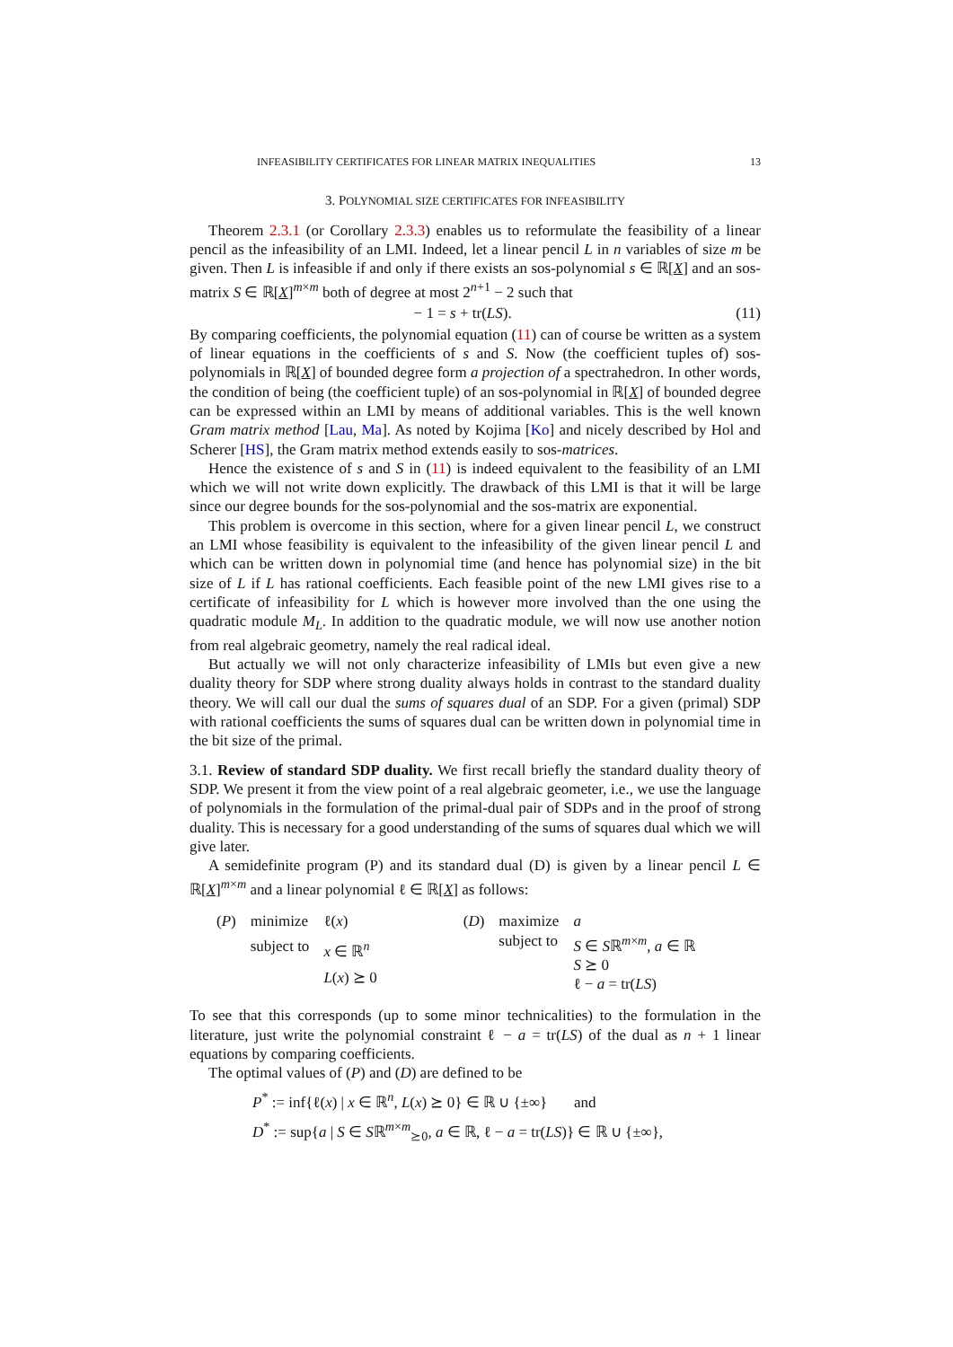INFEASIBILITY CERTIFICATES FOR LINEAR MATRIX INEQUALITIES 13
3. POLYNOMIAL SIZE CERTIFICATES FOR INFEASIBILITY
Theorem 2.3.1 (or Corollary 2.3.3) enables us to reformulate the feasibility of a linear pencil as the infeasibility of an LMI. Indeed, let a linear pencil L in n variables of size m be given. Then L is infeasible if and only if there exists an sos-polynomial s ∈ ℝ[X] and an sos-matrix S ∈ ℝ[X]<sup>m×m</sup> both of degree at most 2<sup>n+1</sup> − 2 such that
− 1 = s + tr(LS). (11)
By comparing coefficients, the polynomial equation (11) can of course be written as a system of linear equations in the coefficients of s and S. Now (the coefficient tuples of) sos-polynomials in ℝ[X] of bounded degree form a projection of a spectrahedron. In other words, the condition of being (the coefficient tuple) of an sos-polynomial in ℝ[X] of bounded degree can be expressed within an LMI by means of additional variables. This is the well known Gram matrix method [Lau, Ma]. As noted by Kojima [Ko] and nicely described by Hol and Scherer [HS], the Gram matrix method extends easily to sos-matrices.
Hence the existence of s and S in (11) is indeed equivalent to the feasibility of an LMI which we will not write down explicitly. The drawback of this LMI is that it will be large since our degree bounds for the sos-polynomial and the sos-matrix are exponential.
This problem is overcome in this section, where for a given linear pencil L, we construct an LMI whose feasibility is equivalent to the infeasibility of the given linear pencil L and which can be written down in polynomial time (and hence has polynomial size) in the bit size of L if L has rational coefficients. Each feasible point of the new LMI gives rise to a certificate of infeasibility for L which is however more involved than the one using the quadratic module M<sub>L</sub>. In addition to the quadratic module, we will now use another notion from real algebraic geometry, namely the real radical ideal.
But actually we will not only characterize infeasibility of LMIs but even give a new duality theory for SDP where strong duality always holds in contrast to the standard duality theory. We will call our dual the sums of squares dual of an SDP. For a given (primal) SDP with rational coefficients the sums of squares dual can be written down in polynomial time in the bit size of the primal.
3.1. Review of standard SDP duality. We first recall briefly the standard duality theory of SDP. We present it from the view point of a real algebraic geometer, i.e., we use the language of polynomials in the formulation of the primal-dual pair of SDPs and in the proof of strong duality. This is necessary for a good understanding of the sums of squares dual which we will give later.
A semidefinite program (P) and its standard dual (D) is given by a linear pencil L ∈ ℝ[X]<sup>m×m</sup> and a linear polynomial ℓ ∈ ℝ[X] as follows:
| ( P ) | minimize | ℓ( x ) |
| | subject to | x ∈ ℝ<sup>n</sup> |
| | | L ( x ) ⪰ 0 |
| ( D ) | maximize | a |
| | subject to | S ∈ S ℝ<sup>m×m</sup>, a ∈ ℝ |
| | | S ⪰ 0 |
| | | ℓ − a = tr( LS ) |
To see that this corresponds (up to some minor technicalities) to the formulation in the literature, just write the polynomial constraint ℓ − a = tr(LS) of the dual as n + 1 linear equations by comparing coefficients.
The optimal values of (P) and (D) are defined to be
P<sup>*</sup> := inf{ℓ(x) | x ∈ ℝ<sup>n</sup>, L(x) ⪰ 0} ∈ ℝ ∪ {±∞} and
D<sup>*</sup> := sup{a | S ∈ Sℝ<sup>m×m</sup><sub>⪰0</sub>, a ∈ ℝ, ℓ − a = tr(LS)} ∈ ℝ ∪ {±∞},